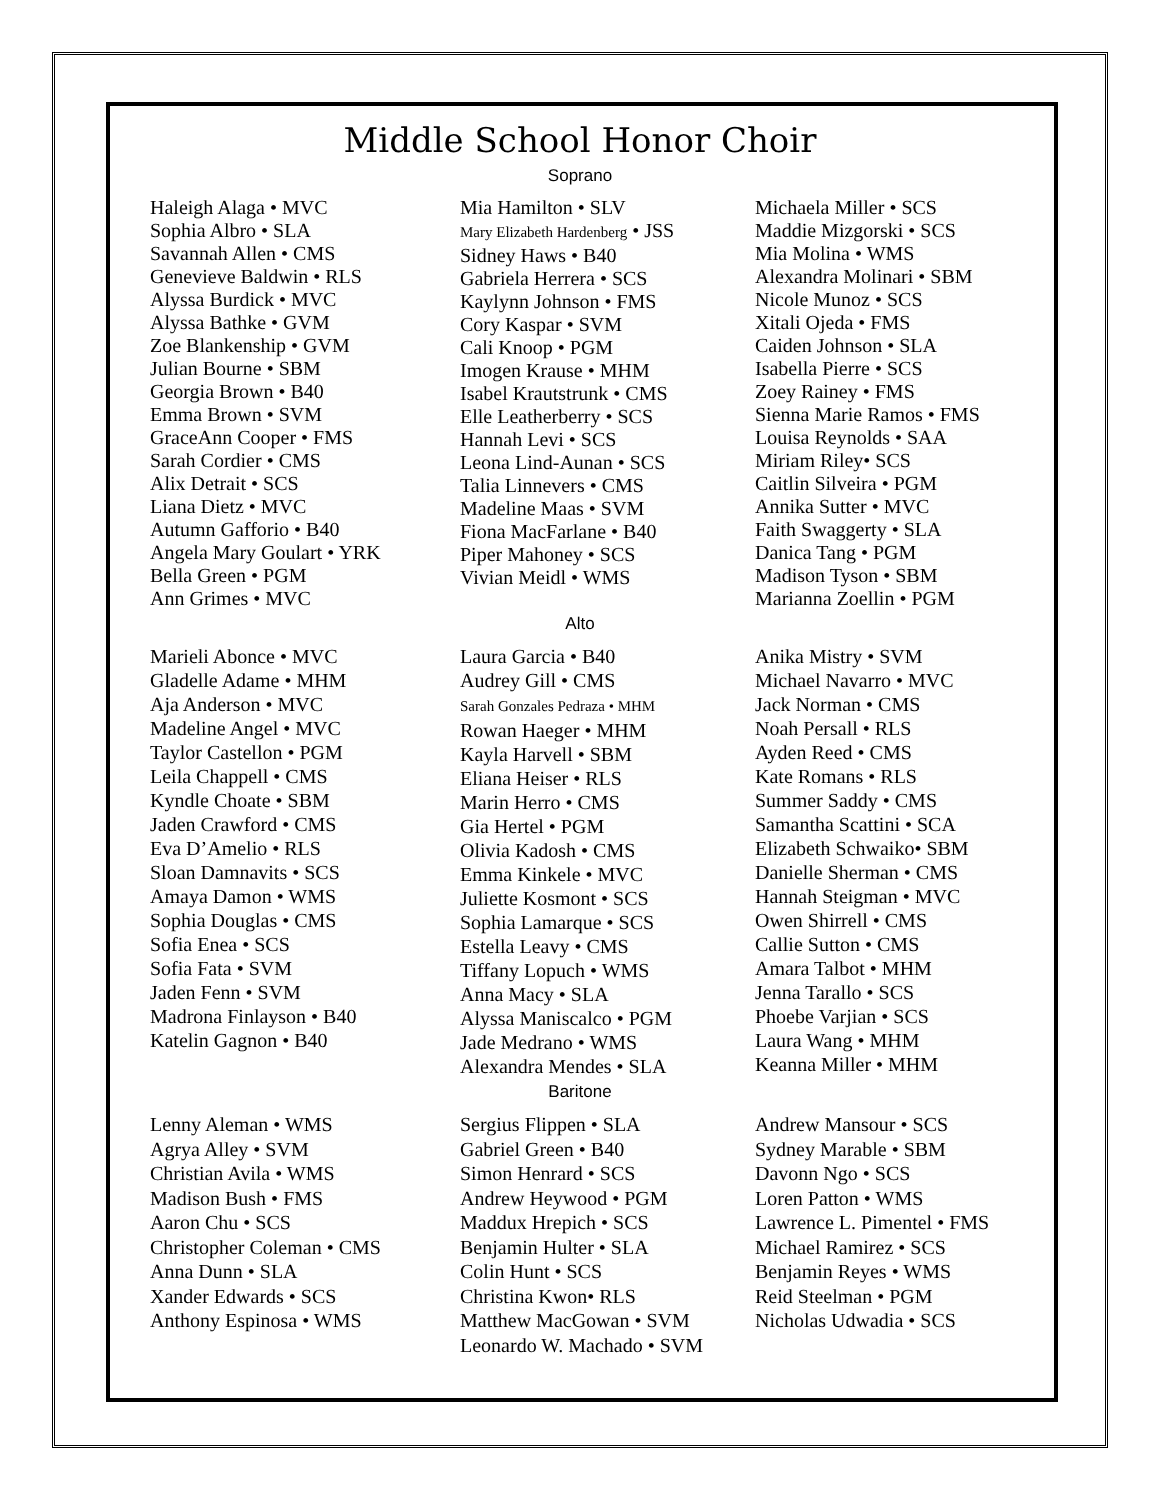Middle School Honor Choir
Soprano
Haleigh Alaga • MVC
Sophia Albro • SLA
Savannah Allen • CMS
Genevieve Baldwin • RLS
Alyssa Burdick • MVC
Alyssa Bathke • GVM
Zoe Blankenship • GVM
Julian Bourne • SBM
Georgia Brown • B40
Emma Brown • SVM
GraceAnn Cooper • FMS
Sarah Cordier • CMS
Alix Detrait • SCS
Liana Dietz • MVC
Autumn Gafforio • B40
Angela Mary Goulart • YRK
Bella Green • PGM
Ann Grimes • MVC
Mia Hamilton • SLV
Mary Elizabeth Hardenberg • JSS
Sidney Haws • B40
Gabriela Herrera • SCS
Kaylynn Johnson • FMS
Cory Kaspar • SVM
Cali Knoop • PGM
Imogen Krause • MHM
Isabel Krautstrunk • CMS
Elle Leatherberry • SCS
Hannah Levi • SCS
Leona Lind-Aunan • SCS
Talia Linnevers • CMS
Madeline Maas • SVM
Fiona MacFarlane • B40
Piper Mahoney • SCS
Vivian Meidl • WMS
Michaela Miller • SCS
Maddie Mizgorski • SCS
Mia Molina • WMS
Alexandra Molinari • SBM
Nicole Munoz • SCS
Xitali Ojeda • FMS
Caiden Johnson • SLA
Isabella Pierre • SCS
Zoey Rainey • FMS
Sienna Marie Ramos • FMS
Louisa Reynolds • SAA
Miriam Riley• SCS
Caitlin Silveira • PGM
Annika Sutter • MVC
Faith Swaggerty • SLA
Danica Tang • PGM
Madison Tyson • SBM
Marianna Zoellin • PGM
Alto
Marieli Abonce • MVC
Gladelle Adame • MHM
Aja Anderson • MVC
Madeline Angel • MVC
Taylor Castellon • PGM
Leila Chappell • CMS
Kyndle Choate • SBM
Jaden Crawford • CMS
Eva D’Amelio • RLS
Sloan Damnavits • SCS
Amaya Damon • WMS
Sophia Douglas • CMS
Sofia Enea • SCS
Sofia Fata • SVM
Jaden Fenn • SVM
Madrona Finlayson • B40
Katelin Gagnon • B40
Laura Garcia • B40
Audrey Gill • CMS
Sarah Gonzales Pedraza • MHM
Rowan Haeger • MHM
Kayla Harvell • SBM
Eliana Heiser • RLS
Marin Herro • CMS
Gia Hertel • PGM
Olivia Kadosh • CMS
Emma Kinkele • MVC
Juliette Kosmont • SCS
Sophia Lamarque • SCS
Estella Leavy • CMS
Tiffany Lopuch • WMS
Anna Macy • SLA
Alyssa Maniscalco • PGM
Jade Medrano • WMS
Alexandra Mendes • SLA
Anika Mistry • SVM
Michael Navarro • MVC
Jack Norman • CMS
Noah Persall • RLS
Ayden Reed • CMS
Kate Romans • RLS
Summer Saddy • CMS
Samantha Scattini • SCA
Elizabeth Schwaiko• SBM
Danielle Sherman • CMS
Hannah Steigman • MVC
Owen Shirrell • CMS
Callie Sutton • CMS
Amara Talbot • MHM
Jenna Tarallo • SCS
Phoebe Varjian • SCS
Laura Wang • MHM
Keanna Miller • MHM
Baritone
Lenny Aleman • WMS
Agrya Alley • SVM
Christian Avila • WMS
Madison Bush • FMS
Aaron Chu • SCS
Christopher Coleman • CMS
Anna Dunn • SLA
Xander Edwards • SCS
Anthony Espinosa • WMS
Sergius Flippen • SLA
Gabriel Green • B40
Simon Henrard • SCS
Andrew Heywood • PGM
Maddux Hrepich • SCS
Benjamin Hulter • SLA
Colin Hunt • SCS
Christina Kwon• RLS
Matthew MacGowan • SVM
Leonardo W. Machado • SVM
Andrew Mansour • SCS
Sydney Marable • SBM
Davonn Ngo • SCS
Loren Patton • WMS
Lawrence L. Pimentel • FMS
Michael Ramirez • SCS
Benjamin Reyes • WMS
Reid Steelman • PGM
Nicholas Udwadia • SCS